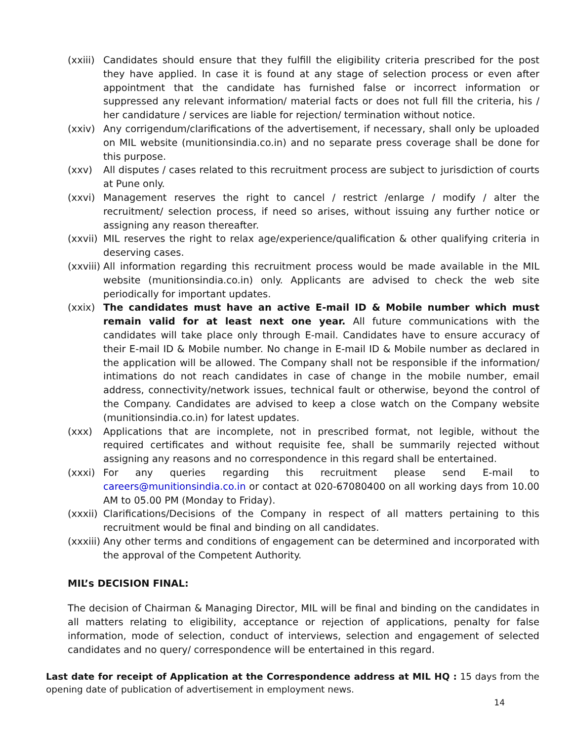(xxiii)
Candidates should ensure that they fulfill the eligibility criteria prescribed for the post they have applied. In case it is found at any stage of selection process or even after appointment that the candidate has furnished false or incorrect information or suppressed any relevant information/ material facts or does not full fill the criteria, his / her candidature / services are liable for rejection/ termination without notice.
(xxiv) Any corrigendum/clarifications of the advertisement, if necessary, shall only be uploaded on MIL website (munitionsindia.co.in) and no separate press coverage shall be done for this purpose.
(xxv) All disputes / cases related to this recruitment process are subject to jurisdiction of courts at Pune only.
(xxvi) Management reserves the right to cancel / restrict /enlarge / modify / alter the recruitment/ selection process, if need so arises, without issuing any further notice or assigning any reason thereafter.
(xxvii)
MIL reserves the right to relax age/experience/qualification & other qualifying criteria in deserving cases.
(xxviii)
All information regarding this recruitment process would be made available in the MIL website (munitionsindia.co.in) only. Applicants are advised to check the web site periodically for important updates.
(xxix) The candidates must have an active E-mail ID & Mobile number which must remain valid for at least next one year. All future communications with the candidates will take place only through E-mail. Candidates have to ensure accuracy of their E-mail ID & Mobile number. No change in E-mail ID & Mobile number as declared in the application will be allowed. The Company shall not be responsible if the information/ intimations do not reach candidates in case of change in the mobile number, email address, connectivity/network issues, technical fault or otherwise, beyond the control of the Company. Candidates are advised to keep a close watch on the Company website (munitionsindia.co.in) for latest updates.
(xxx) Applications that are incomplete, not in prescribed format, not legible, without the required certificates and without requisite fee, shall be summarily rejected without assigning any reasons and no correspondence in this regard shall be entertained.
(xxxi) For any queries regarding this recruitment please send E-mail to careers@munitionsindia.co.in or contact at 020-67080400 on all working days from 10.00 AM to 05.00 PM (Monday to Friday).
(xxxii)
Clarifications/Decisions of the Company in respect of all matters pertaining to this recruitment would be final and binding on all candidates.
(xxxiii)
Any other terms and conditions of engagement can be determined and incorporated with the approval of the Competent Authority.
MIL’s DECISION FINAL:
The decision of Chairman & Managing Director, MIL will be final and binding on the candidates in all matters relating to eligibility, acceptance or rejection of applications, penalty for false information, mode of selection, conduct of interviews, selection and engagement of selected candidates and no query/ correspondence will be entertained in this regard.
Last date for receipt of Application at the Correspondence address at MIL HQ : 15 days from the opening date of publication of advertisement in employment news.
14